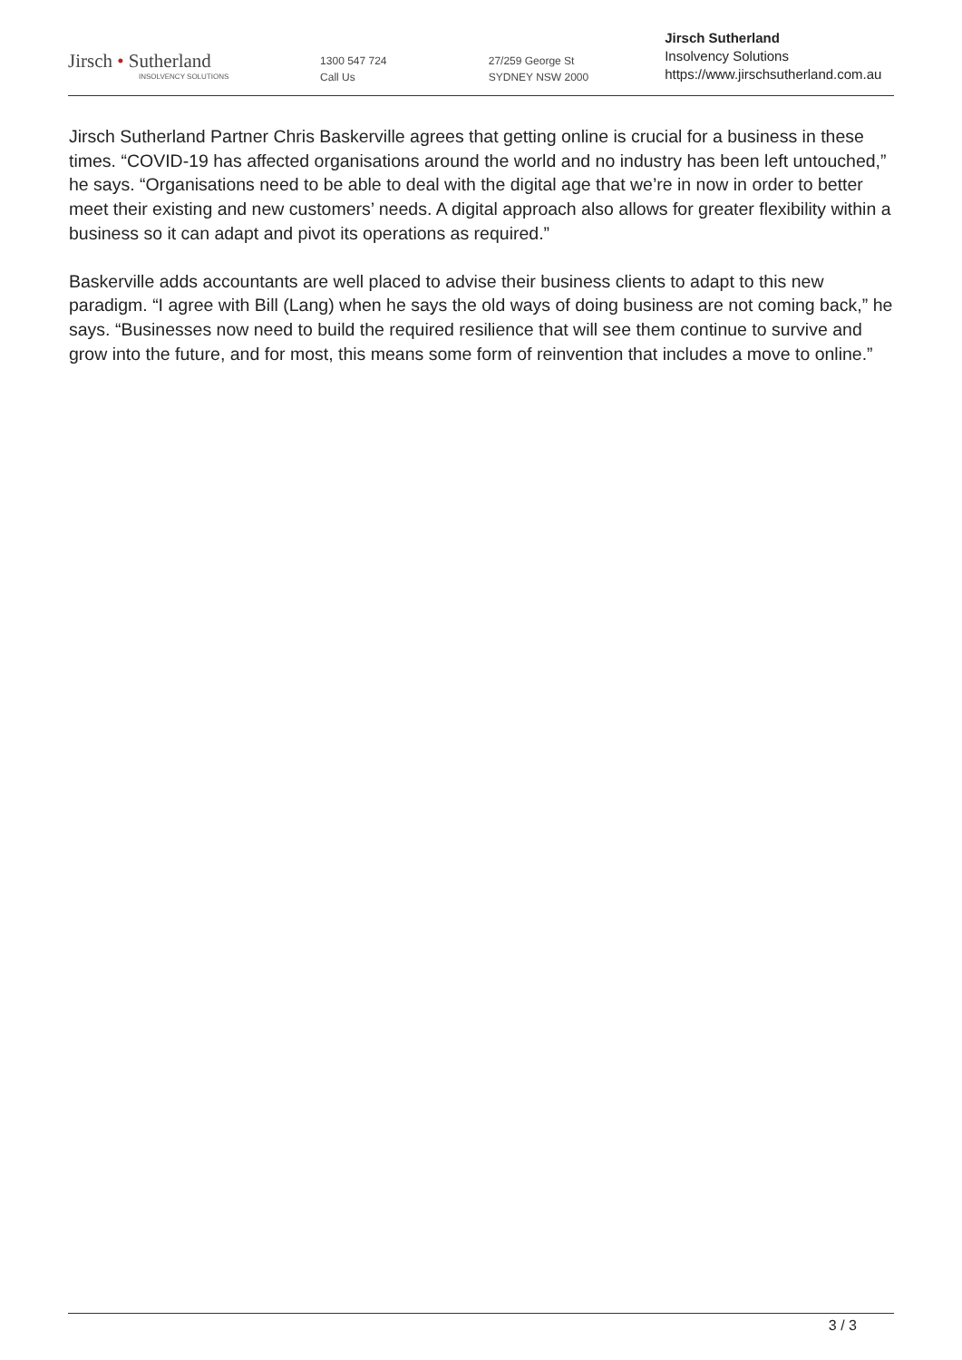Jirsch • Sutherland
INSOLVENCY SOLUTIONS
1300 547 724
Call Us
27/259 George St
SYDNEY NSW 2000
Jirsch Sutherland
Insolvency Solutions
https://www.jirschsutherland.com.au
Jirsch Sutherland Partner Chris Baskerville agrees that getting online is crucial for a business in these times. “COVID-19 has affected organisations around the world and no industry has been left untouched,” he says. “Organisations need to be able to deal with the digital age that we’re in now in order to better meet their existing and new customers’ needs. A digital approach also allows for greater flexibility within a business so it can adapt and pivot its operations as required.”
Baskerville adds accountants are well placed to advise their business clients to adapt to this new paradigm. “I agree with Bill (Lang) when he says the old ways of doing business are not coming back,” he says. “Businesses now need to build the required resilience that will see them continue to survive and grow into the future, and for most, this means some form of reinvention that includes a move to online.”
3 / 3